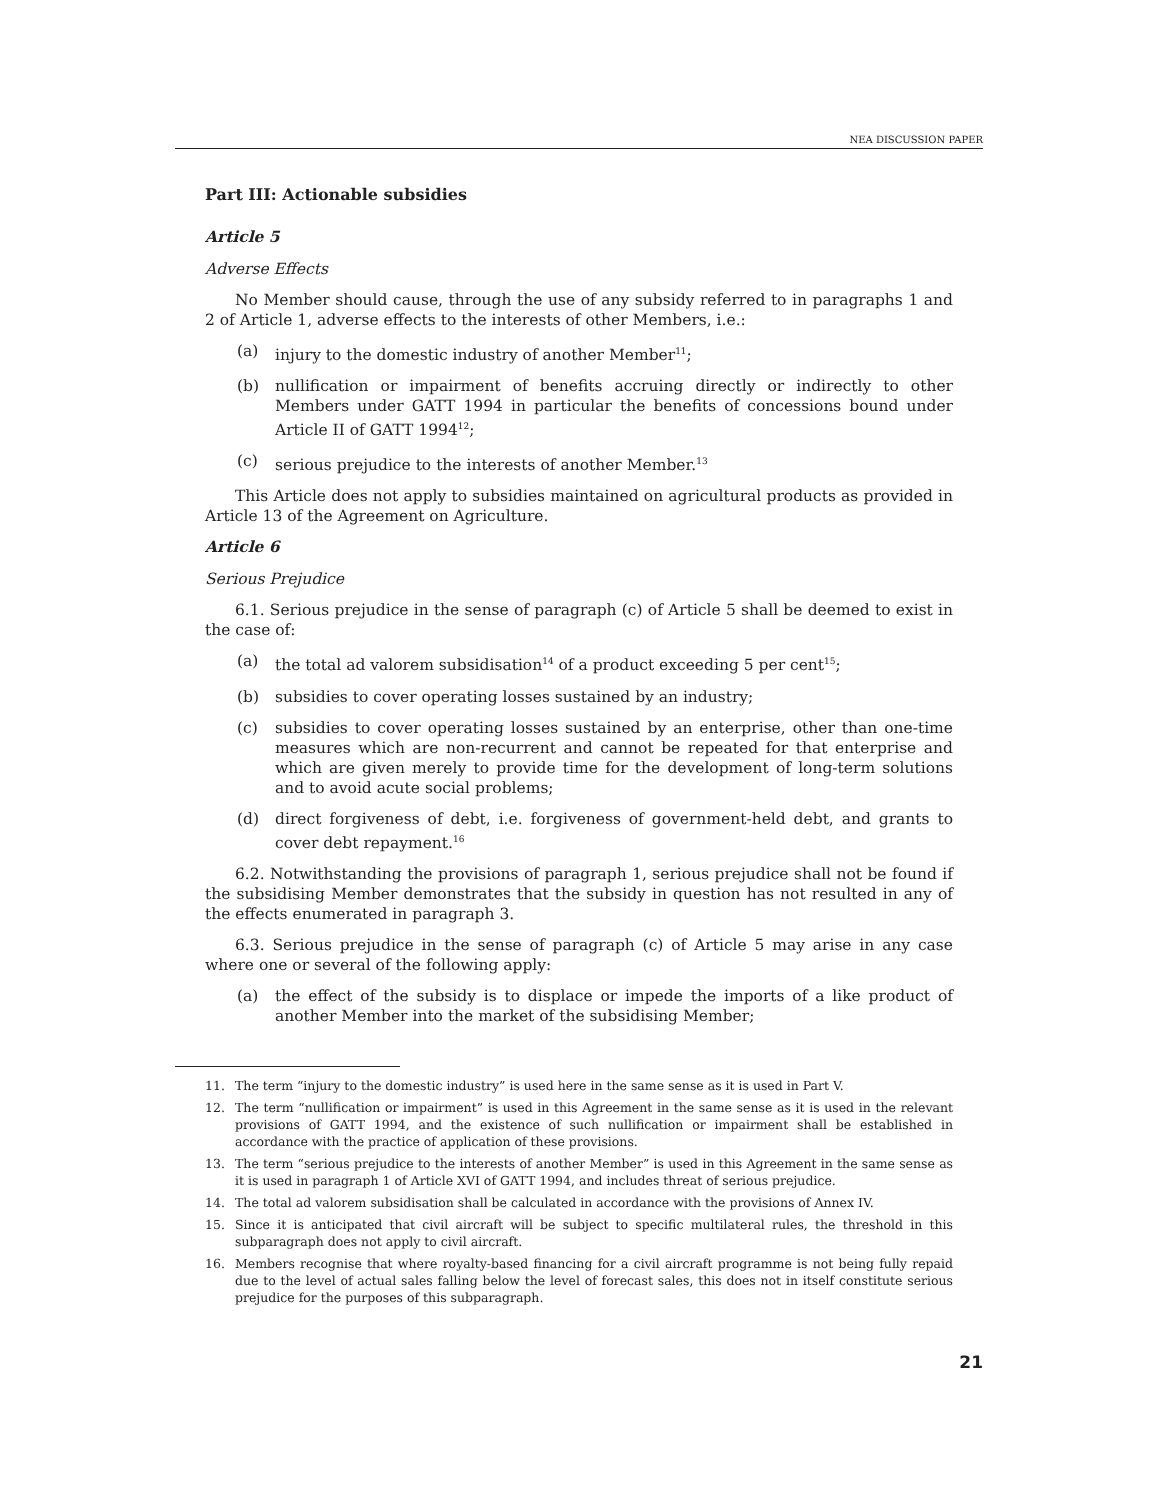NEA DISCUSSION PAPER
Part III: Actionable subsidies
Article 5
Adverse Effects
No Member should cause, through the use of any subsidy referred to in paragraphs 1 and 2 of Article 1, adverse effects to the interests of other Members, i.e.:
(a) injury to the domestic industry of another Member<sup>11</sup>;
(b) nullification or impairment of benefits accruing directly or indirectly to other Members under GATT 1994 in particular the benefits of concessions bound under Article II of GATT 1994<sup>12</sup>;
(c) serious prejudice to the interests of another Member.<sup>13</sup>
This Article does not apply to subsidies maintained on agricultural products as provided in Article 13 of the Agreement on Agriculture.
Article 6
Serious Prejudice
6.1. Serious prejudice in the sense of paragraph (c) of Article 5 shall be deemed to exist in the case of:
(a) the total ad valorem subsidisation<sup>14</sup> of a product exceeding 5 per cent<sup>15</sup>;
(b) subsidies to cover operating losses sustained by an industry;
(c) subsidies to cover operating losses sustained by an enterprise, other than one-time measures which are non-recurrent and cannot be repeated for that enterprise and which are given merely to provide time for the development of long-term solutions and to avoid acute social problems;
(d) direct forgiveness of debt, i.e. forgiveness of government-held debt, and grants to cover debt repayment.<sup>16</sup>
6.2. Notwithstanding the provisions of paragraph 1, serious prejudice shall not be found if the subsidising Member demonstrates that the subsidy in question has not resulted in any of the effects enumerated in paragraph 3.
6.3. Serious prejudice in the sense of paragraph (c) of Article 5 may arise in any case where one or several of the following apply:
(a) the effect of the subsidy is to displace or impede the imports of a like product of another Member into the market of the subsidising Member;
11. The term “injury to the domestic industry” is used here in the same sense as it is used in Part V.
12. The term “nullification or impairment” is used in this Agreement in the same sense as it is used in the relevant provisions of GATT 1994, and the existence of such nullification or impairment shall be established in accordance with the practice of application of these provisions.
13. The term “serious prejudice to the interests of another Member” is used in this Agreement in the same sense as it is used in paragraph 1 of Article XVI of GATT 1994, and includes threat of serious prejudice.
14. The total ad valorem subsidisation shall be calculated in accordance with the provisions of Annex IV.
15. Since it is anticipated that civil aircraft will be subject to specific multilateral rules, the threshold in this subparagraph does not apply to civil aircraft.
16. Members recognise that where royalty-based financing for a civil aircraft programme is not being fully repaid due to the level of actual sales falling below the level of forecast sales, this does not in itself constitute serious prejudice for the purposes of this subparagraph.
21